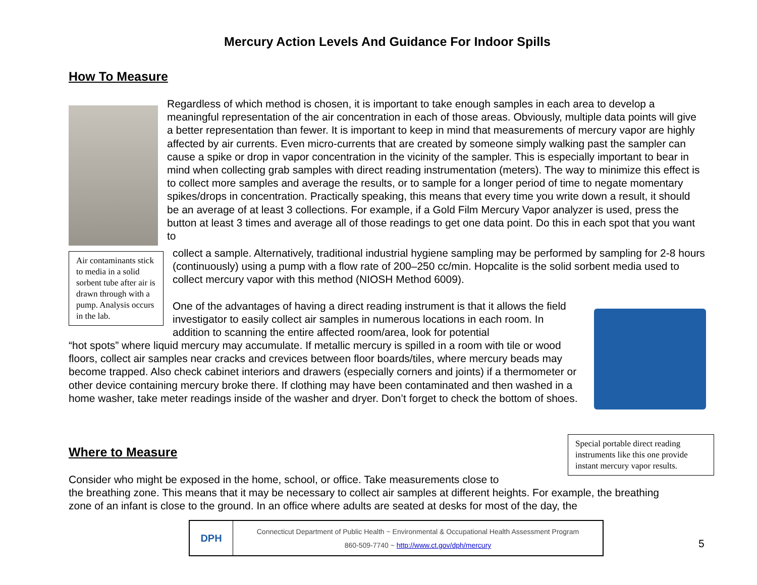Mercury Action Levels And Guidance For Indoor Spills
How To Measure
Regardless of which method is chosen, it is important to take enough samples in each area to develop a meaningful representation of the air concentration in each of those areas. Obviously, multiple data points will give a better representation than fewer. It is important to keep in mind that measurements of mercury vapor are highly affected by air currents. Even micro-currents that are created by someone simply walking past the sampler can cause a spike or drop in vapor concentration in the vicinity of the sampler. This is especially important to bear in mind when collecting grab samples with direct reading instrumentation (meters). The way to minimize this effect is to collect more samples and average the results, or to sample for a longer period of time to negate momentary spikes/drops in concentration. Practically speaking, this means that every time you write down a result, it should be an average of at least 3 collections. For example, if a Gold Film Mercury Vapor analyzer is used, press the button at least 3 times and average all of those readings to get one data point. Do this in each spot that you want to
Air contaminants stick to media in a solid sorbent tube after air is drawn through with a pump. Analysis occurs in the lab.
collect a sample. Alternatively, traditional industrial hygiene sampling may be performed by sampling for 2-8 hours (continuously) using a pump with a flow rate of 200–250 cc/min. Hopcalite is the solid sorbent media used to collect mercury vapor with this method (NIOSH Method 6009).
One of the advantages of having a direct reading instrument is that it allows the field investigator to easily collect air samples in numerous locations in each room. In addition to scanning the entire affected room/area, look for potential
“hot spots” where liquid mercury may accumulate. If metallic mercury is spilled in a room with tile or wood floors, collect air samples near cracks and crevices between floor boards/tiles, where mercury beads may become trapped. Also check cabinet interiors and drawers (especially corners and joints) if a thermometer or other device containing mercury broke there. If clothing may have been contaminated and then washed in a home washer, take meter readings inside of the washer and dryer. Don’t forget to check the bottom of shoes.
Where to Measure
Special portable direct reading instruments like this one provide instant mercury vapor results.
Consider who might be exposed in the home, school, or office. Take measurements close to
the breathing zone. This means that it may be necessary to collect air samples at different heights. For example, the breathing zone of an infant is close to the ground. In an office where adults are seated at desks for most of the day, the
DPH
Connecticut Department of Public Health ~ Environmental & Occupational Health Assessment Program
860-509-7740 ~ http://www.ct.gov/dph/mercury
5